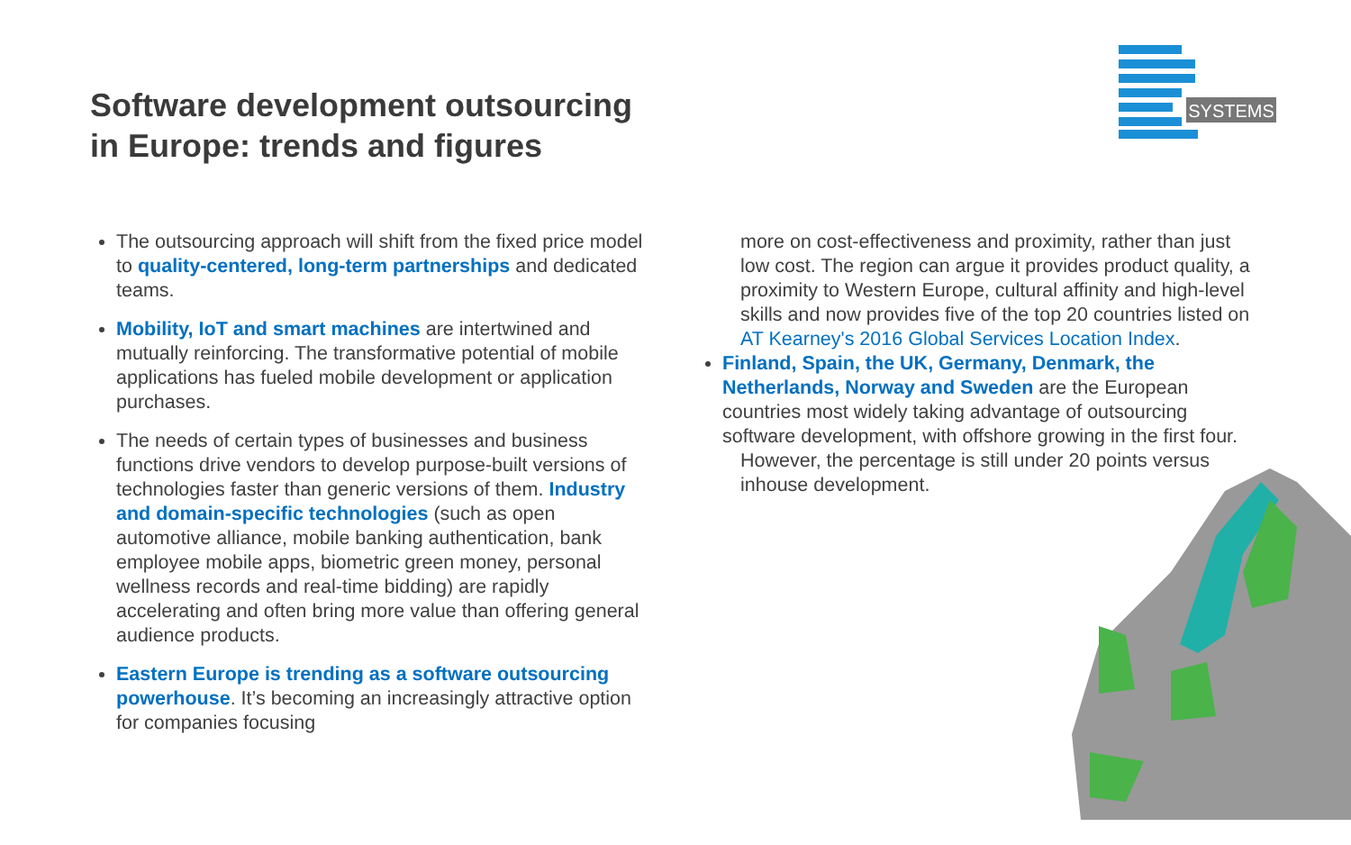Software development outsourcing
in Europe: trends and figures
SYSTEMS
The outsourcing approach will shift from the fixed price model to quality-centered, long-term partnerships and dedicated teams.
Mobility, IoT and smart machines are intertwined and mutually reinforcing. The transformative potential of mobile applications has fueled mobile development or application purchases.
The needs of certain types of businesses and business functions drive vendors to develop purpose-built versions of technologies faster than generic versions of them. Industry and domain-specific technologies (such as open automotive alliance, mobile banking authentication, bank employee mobile apps, biometric green money, personal wellness records and real-time bidding) are rapidly accelerating and often bring more value than offering general audience products.
Eastern Europe is trending as a software outsourcing powerhouse. It’s becoming an increasingly attractive option for companies focusing
more on cost-effectiveness and proximity, rather than just low cost. The region can argue it provides product quality, a proximity to Western Europe, cultural affinity and high-level skills and now provides five of the top 20 countries listed on AT Kearney's 2016 Global Services Location Index.
Finland, Spain, the UK, Germany, Denmark, the Netherlands, Norway and Sweden are the European countries most widely taking advantage of outsourcing software development, with offshore growing in the first four.
However, the percentage is still under 20 points versus inhouse development.